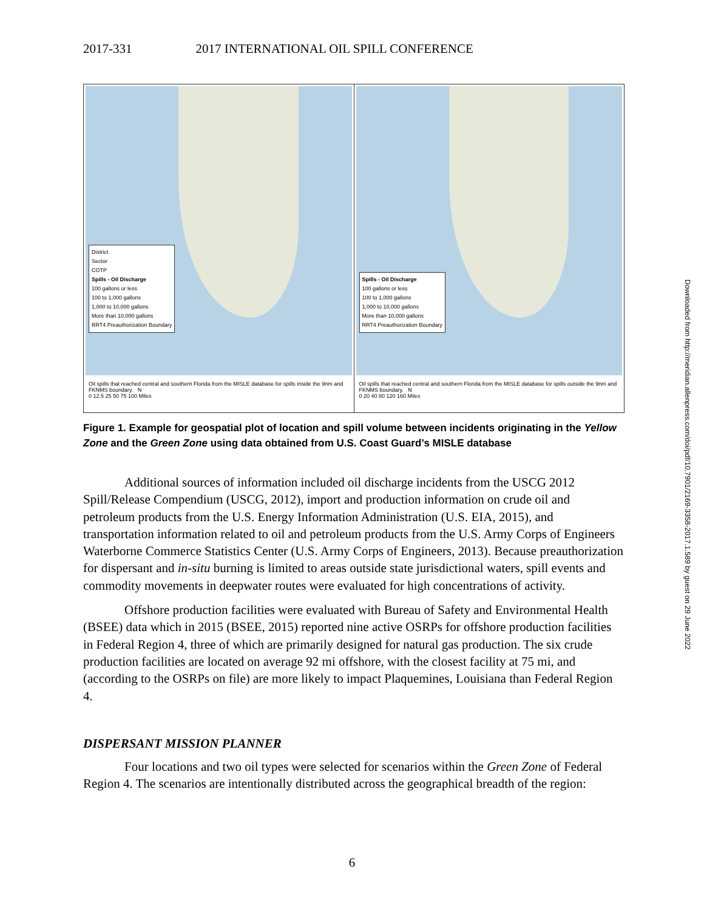2017-331 2017 INTERNATIONAL OIL SPILL CONFERENCE
District
Sector
COTP
Spills - Oil Discharge
100 gallons or less
100 to 1,000 gallons
1,000 to 10,000 gallons
More than 10,000 gallons
RRT4 Preauthorization Boundary
Oil spills that reached central and southern Florida from the MISLE database for spills inside the 9nm and FKNMS boundary. N
0 12.5 25 50 75 100 Miles
Spills - Oil Discharge
100 gallons or less
100 to 1,000 gallons
1,000 to 10,000 gallons
More than 10,000 gallons
RRT4 Preauthorization Boundary
Oil spills that reached central and southern Florida from the MISLE database for spills outside the 9nm and FKNMS boundary. N
0 20 40 80 120 160 Miles
Figure 1. Example for geospatial plot of location and spill volume between incidents originating in the Yellow Zone and the Green Zone using data obtained from U.S. Coast Guard’s MISLE database
Additional sources of information included oil discharge incidents from the USCG 2012 Spill/Release Compendium (USCG, 2012), import and production information on crude oil and petroleum products from the U.S. Energy Information Administration (U.S. EIA, 2015), and transportation information related to oil and petroleum products from the U.S. Army Corps of Engineers Waterborne Commerce Statistics Center (U.S. Army Corps of Engineers, 2013). Because preauthorization for dispersant and in-situ burning is limited to areas outside state jurisdictional waters, spill events and commodity movements in deepwater routes were evaluated for high concentrations of activity.
Offshore production facilities were evaluated with Bureau of Safety and Environmental Health (BSEE) data which in 2015 (BSEE, 2015) reported nine active OSRPs for offshore production facilities in Federal Region 4, three of which are primarily designed for natural gas production. The six crude production facilities are located on average 92 mi offshore, with the closest facility at 75 mi, and (according to the OSRPs on file) are more likely to impact Plaquemines, Louisiana than Federal Region 4.
DISPERSANT MISSION PLANNER
Four locations and two oil types were selected for scenarios within the Green Zone of Federal Region 4. The scenarios are intentionally distributed across the geographical breadth of the region:
Downloaded from http://meridian.allenpress.com/doi/pdf/10.7901/2169-3358-2017.1.589 by guest on 29 June 2022
6